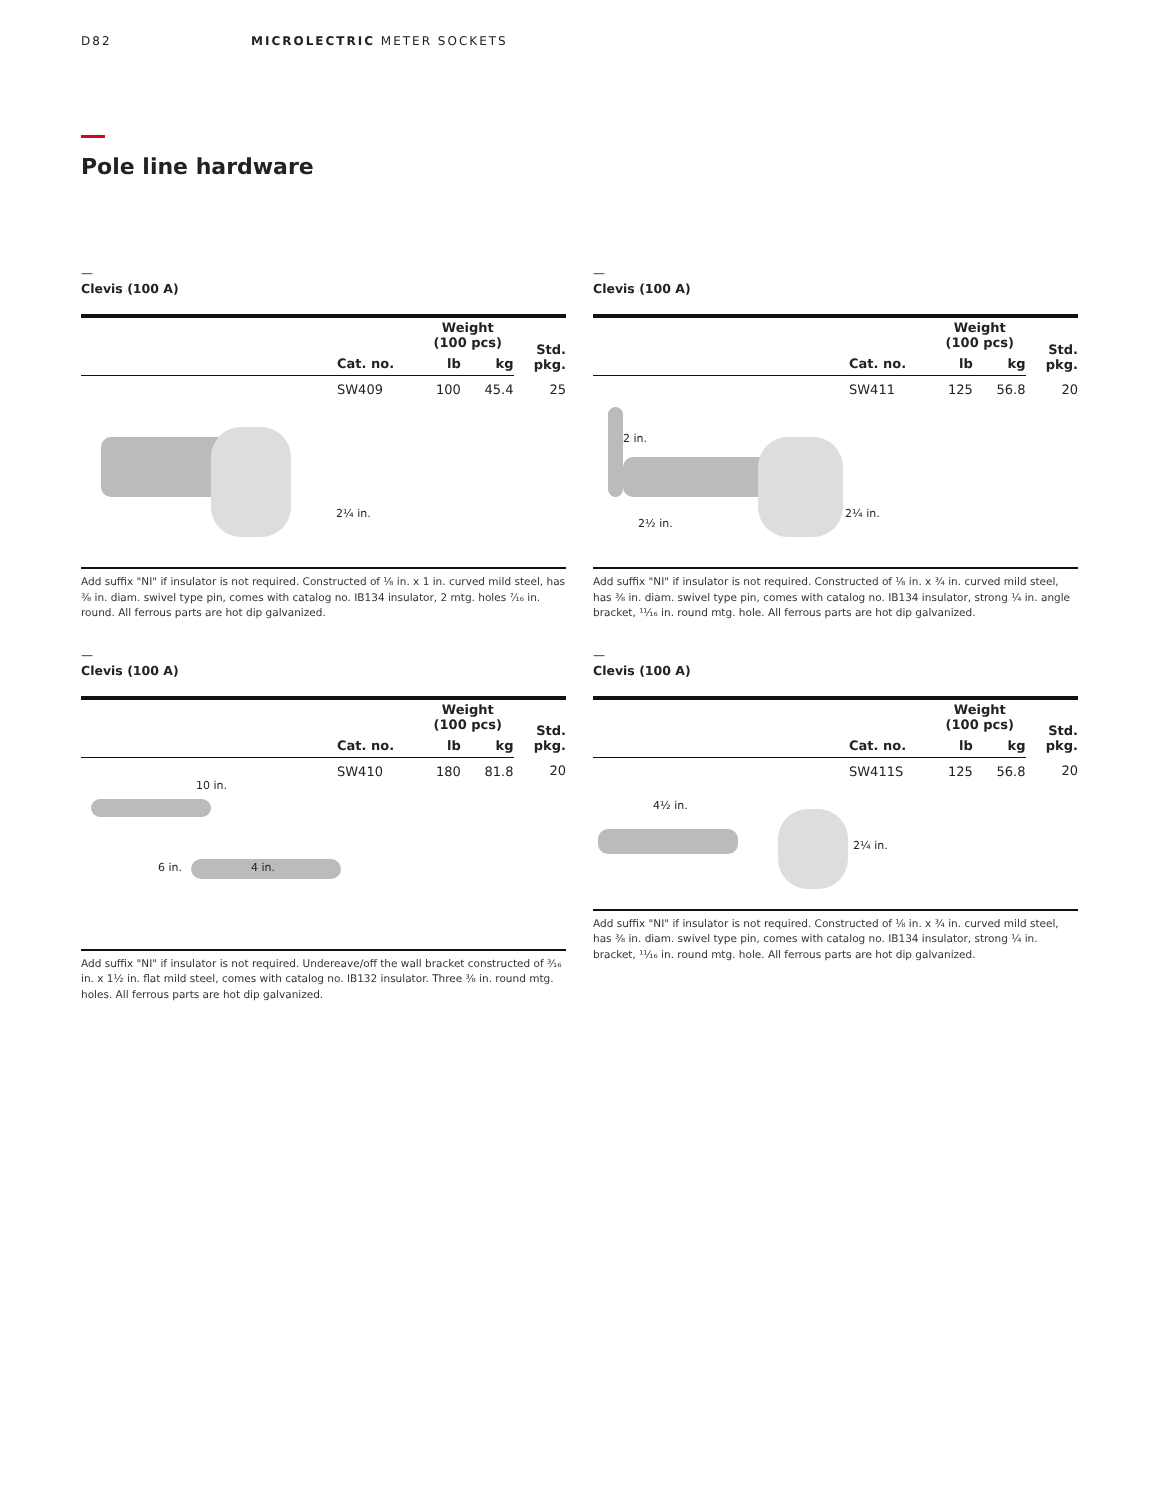D82 MICROLECTRIC METER SOCKETS
Pole line hardware
—
Clevis (100 A)
| | | Weight (100 pcs) | | Std. pkg. |
| --- | --- | --- | --- | --- |
| | Cat. no. | lb | kg | |
| | SW409 | 100 | 45.4 | 25 |
2¼ in.
Add suffix "NI" if insulator is not required. Constructed of ⅛ in. x 1 in. curved mild steel, has ⅜ in. diam. swivel type pin, comes with catalog no. IB134 insulator, 2 mtg. holes ⁷⁄₁₆ in. round. All ferrous parts are hot dip galvanized.
—
Clevis (100 A)
| | | Weight (100 pcs) | | Std. pkg. |
| --- | --- | --- | --- | --- |
| | Cat. no. | lb | kg | |
| | SW411 | 125 | 56.8 | 20 |
2 in.
2½ in.
2¼ in.
Add suffix "NI" if insulator is not required. Constructed of ⅛ in. x ¾ in. curved mild steel, has ⅜ in. diam. swivel type pin, comes with catalog no. IB134 insulator, strong ¼ in. angle bracket, ¹¹⁄₁₆ in. round mtg. hole. All ferrous parts are hot dip galvanized.
—
Clevis (100 A)
| | | Weight (100 pcs) | | Std. pkg. |
| --- | --- | --- | --- | --- |
| | Cat. no. | lb | kg | |
| | SW410 | 180 | 81.8 | 20 |
10 in.
6 in. 4 in.
Add suffix "NI" if insulator is not required. Undereave/off the wall bracket constructed of ³⁄₁₆ in. x 1½ in. flat mild steel, comes with catalog no. IB132 insulator. Three ⅜ in. round mtg. holes. All ferrous parts are hot dip galvanized.
—
Clevis (100 A)
| | | Weight (100 pcs) | | Std. pkg. |
| --- | --- | --- | --- | --- |
| | Cat. no. | lb | kg | |
| | SW411S | 125 | 56.8 | 20 |
4½ in.
2¼ in.
Add suffix "NI" if insulator is not required. Constructed of ⅛ in. x ¾ in. curved mild steel, has ⅜ in. diam. swivel type pin, comes with catalog no. IB134 insulator, strong ¼ in. bracket, ¹¹⁄₁₆ in. round mtg. hole. All ferrous parts are hot dip galvanized.